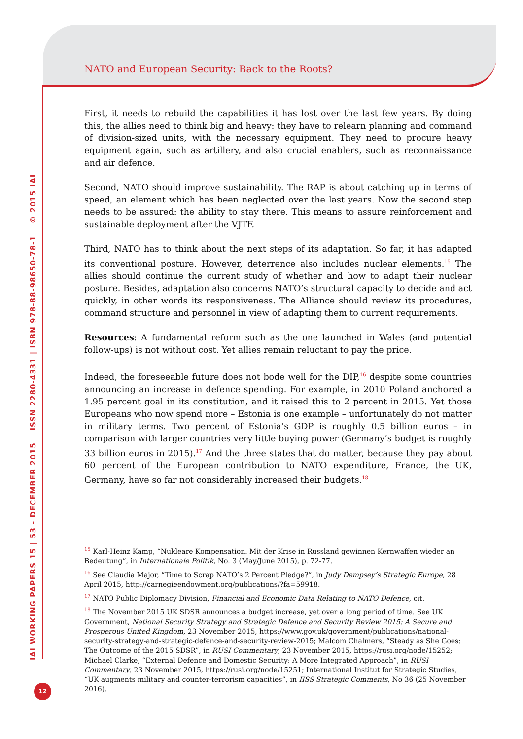NATO and European Security: Back to the Roots?
IAI WORKING PAPERS 15 | 53 - DECEMBER 2015 ISSN 2280-4331 | ISBN 978-88-98650-78-1 © 2015 IAI
First, it needs to rebuild the capabilities it has lost over the last few years. By doing this, the allies need to think big and heavy: they have to relearn planning and command of division-sized units, with the necessary equipment. They need to procure heavy equipment again, such as artillery, and also crucial enablers, such as reconnaissance and air defence.
Second, NATO should improve sustainability. The RAP is about catching up in terms of speed, an element which has been neglected over the last years. Now the second step needs to be assured: the ability to stay there. This means to assure reinforcement and sustainable deployment after the VJTF.
Third, NATO has to think about the next steps of its adaptation. So far, it has adapted its conventional posture. However, deterrence also includes nuclear elements.<sup>15</sup> The allies should continue the current study of whether and how to adapt their nuclear posture. Besides, adaptation also concerns NATO’s structural capacity to decide and act quickly, in other words its responsiveness. The Alliance should review its procedures, command structure and personnel in view of adapting them to current requirements.
Resources: A fundamental reform such as the one launched in Wales (and potential follow-ups) is not without cost. Yet allies remain reluctant to pay the price.
Indeed, the foreseeable future does not bode well for the DIP,<sup>16</sup> despite some countries announcing an increase in defence spending. For example, in 2010 Poland anchored a 1.95 percent goal in its constitution, and it raised this to 2 percent in 2015. Yet those Europeans who now spend more – Estonia is one example – unfortunately do not matter in military terms. Two percent of Estonia’s GDP is roughly 0.5 billion euros – in comparison with larger countries very little buying power (Germany’s budget is roughly 33 billion euros in 2015).<sup>17</sup> And the three states that do matter, because they pay about 60 percent of the European contribution to NATO expenditure, France, the UK, Germany, have so far not considerably increased their budgets.<sup>18</sup>
<sup>15</sup> Karl-Heinz Kamp, “Nukleare Kompensation. Mit der Krise in Russland gewinnen Kernwaffen wieder an Bedeutung”, in Internationale Politik, No. 3 (May/June 2015), p. 72-77.
<sup>16</sup> See Claudia Major, “Time to Scrap NATO’s 2 Percent Pledge?”, in Judy Dempsey’s Strategic Europe, 28 April 2015, http://carnegieendowment.org/publications/?fa=59918.
<sup>17</sup> NATO Public Diplomacy Division, Financial and Economic Data Relating to NATO Defence, cit.
<sup>18</sup> The November 2015 UK SDSR announces a budget increase, yet over a long period of time. See UK Government, National Security Strategy and Strategic Defence and Security Review 2015: A Secure and Prosperous United Kingdom, 23 November 2015, https://www.gov.uk/government/publications/national-security-strategy-and-strategic-defence-and-security-review-2015; Malcom Chalmers, “Steady as She Goes: The Outcome of the 2015 SDSR”, in RUSI Commentary, 23 November 2015, https://rusi.org/node/15252; Michael Clarke, “External Defence and Domestic Security: A More Integrated Approach”, in RUSI Commentary, 23 November 2015, https://rusi.org/node/15251; International Institut for Strategic Studies, “UK augments military and counter-terrorism capacities”, in IISS Strategic Comments, No 36 (25 November 2016).
12